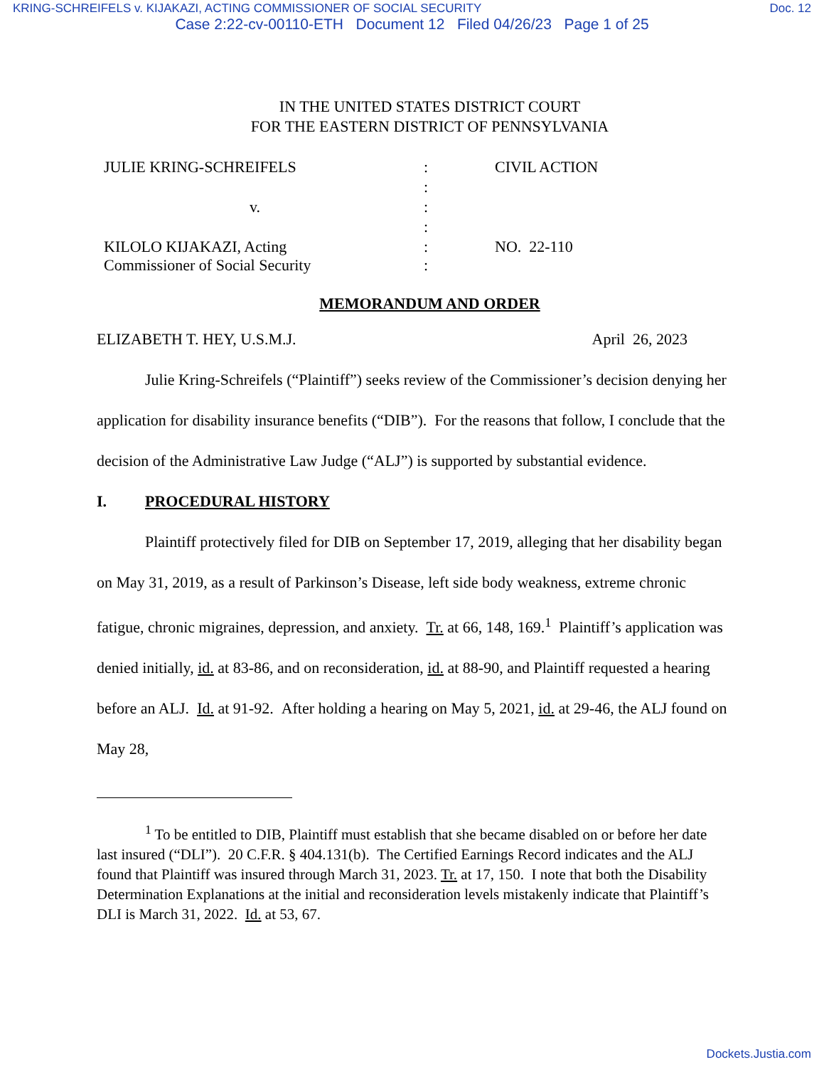KRING-SCHREIFELS v. KIJAKAZI, ACTING COMMISSIONER OF SOCIAL SECURITY Doc. 12
Case 2:22-cv-00110-ETH Document 12 Filed 04/26/23 Page 1 of 25
IN THE UNITED STATES DISTRICT COURT
FOR THE EASTERN DISTRICT OF PENNSYLVANIA
| JULIE KRING-SCHREIFELS | : | CIVIL ACTION |
| | : | |
| v. | : | |
| | : | |
| KILOLO KIJAKAZI, Acting Commissioner of Social Security | : : | NO. 22-110 |
MEMORANDUM AND ORDER
ELIZABETH T. HEY, U.S.M.J. April 26, 2023
Julie Kring-Schreifels (“Plaintiff”) seeks review of the Commissioner’s decision denying her application for disability insurance benefits (“DIB”). For the reasons that follow, I conclude that the decision of the Administrative Law Judge (“ALJ”) is supported by substantial evidence.
I. PROCEDURAL HISTORY
Plaintiff protectively filed for DIB on September 17, 2019, alleging that her disability began on May 31, 2019, as a result of Parkinson’s Disease, left side body weakness, extreme chronic fatigue, chronic migraines, depression, and anxiety. Tr. at 66, 148, 169.<sup>1</sup> Plaintiff’s application was denied initially, id. at 83-86, and on reconsideration, id. at 88-90, and Plaintiff requested a hearing before an ALJ. Id. at 91-92. After holding a hearing on May 5, 2021, id. at 29-46, the ALJ found on May 28,
<sup>1</sup> To be entitled to DIB, Plaintiff must establish that she became disabled on or before her date last insured (“DLI”). 20 C.F.R. § 404.131(b). The Certified Earnings Record indicates and the ALJ found that Plaintiff was insured through March 31, 2023. Tr. at 17, 150. I note that both the Disability Determination Explanations at the initial and reconsideration levels mistakenly indicate that Plaintiff’s DLI is March 31, 2022. Id. at 53, 67.
Dockets.Justia.com